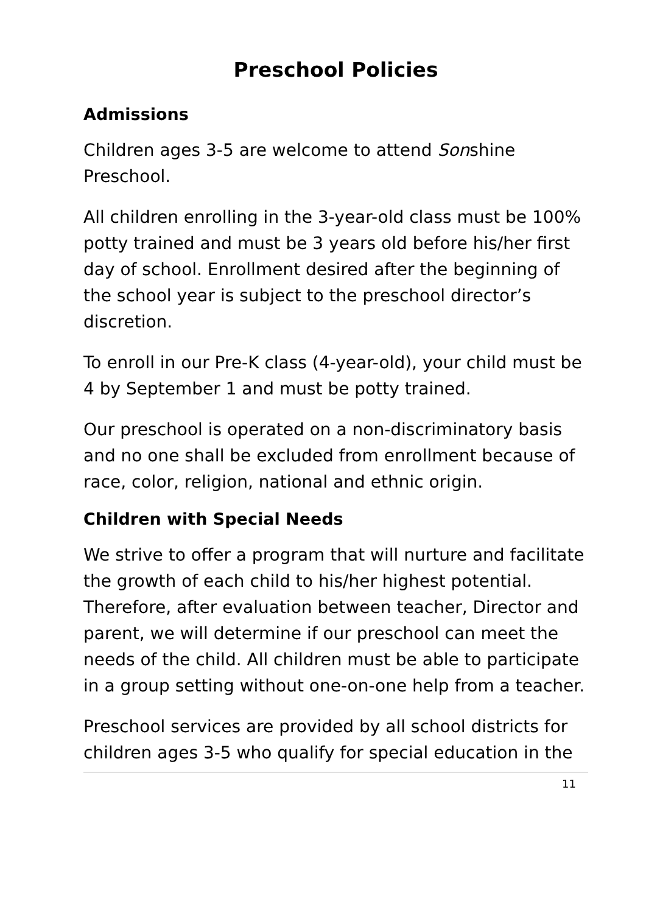Preschool Policies
Admissions
Children ages 3-5 are welcome to attend Sonshine Preschool.
All children enrolling in the 3-year-old class must be 100% potty trained and must be 3 years old before his/her first day of school. Enrollment desired after the beginning of the school year is subject to the preschool director’s discretion.
To enroll in our Pre-K class (4-year-old), your child must be 4 by September 1 and must be potty trained.
Our preschool is operated on a non-discriminatory basis and no one shall be excluded from enrollment because of race, color, religion, national and ethnic origin.
Children with Special Needs
We strive to offer a program that will nurture and facilitate the growth of each child to his/her highest potential. Therefore, after evaluation between teacher, Director and parent, we will determine if our preschool can meet the needs of the child. All children must be able to participate in a group setting without one-on-one help from a teacher.
Preschool services are provided by all school districts for children ages 3-5 who qualify for special education in the
11